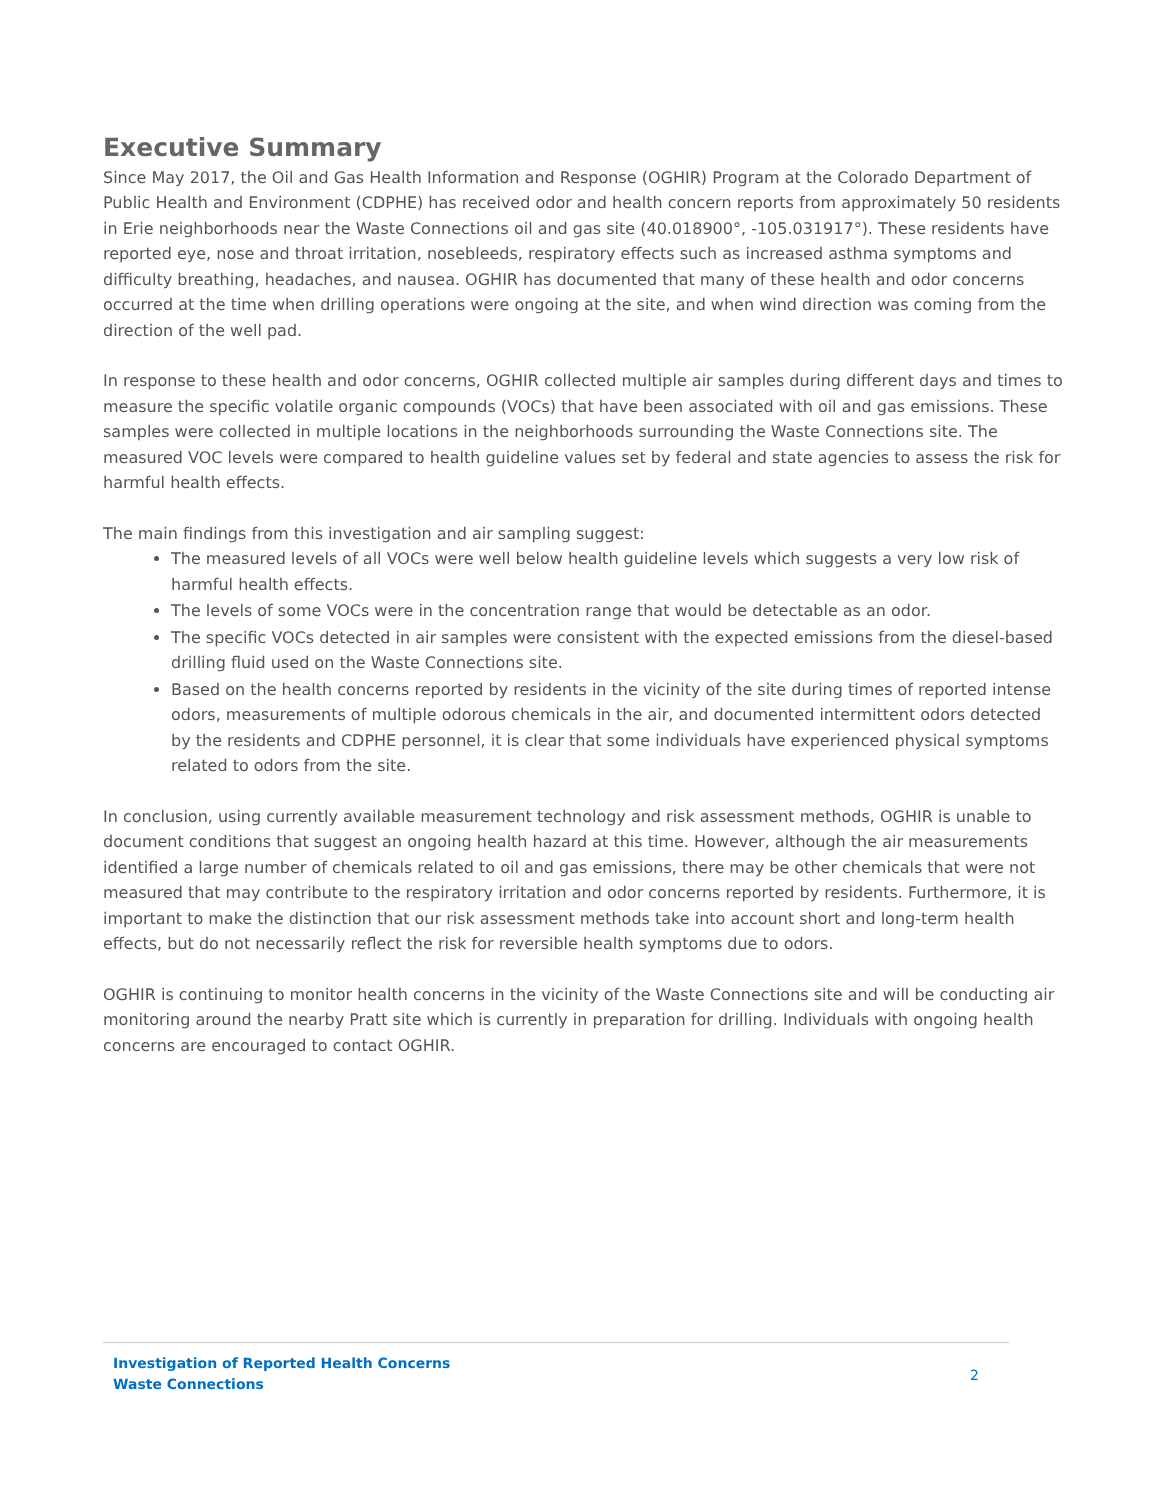Executive Summary
Since May 2017, the Oil and Gas Health Information and Response (OGHIR) Program at the Colorado Department of Public Health and Environment (CDPHE) has received odor and health concern reports from approximately 50 residents in Erie neighborhoods near the Waste Connections oil and gas site (40.018900°, -105.031917°). These residents have reported eye, nose and throat irritation, nosebleeds, respiratory effects such as increased asthma symptoms and difficulty breathing, headaches, and nausea. OGHIR has documented that many of these health and odor concerns occurred at the time when drilling operations were ongoing at the site, and when wind direction was coming from the direction of the well pad.
In response to these health and odor concerns, OGHIR collected multiple air samples during different days and times to measure the specific volatile organic compounds (VOCs) that have been associated with oil and gas emissions. These samples were collected in multiple locations in the neighborhoods surrounding the Waste Connections site. The measured VOC levels were compared to health guideline values set by federal and state agencies to assess the risk for harmful health effects.
The main findings from this investigation and air sampling suggest:
The measured levels of all VOCs were well below health guideline levels which suggests a very low risk of harmful health effects.
The levels of some VOCs were in the concentration range that would be detectable as an odor.
The specific VOCs detected in air samples were consistent with the expected emissions from the diesel-based drilling fluid used on the Waste Connections site.
Based on the health concerns reported by residents in the vicinity of the site during times of reported intense odors, measurements of multiple odorous chemicals in the air, and documented intermittent odors detected by the residents and CDPHE personnel, it is clear that some individuals have experienced physical symptoms related to odors from the site.
In conclusion, using currently available measurement technology and risk assessment methods, OGHIR is unable to document conditions that suggest an ongoing health hazard at this time. However, although the air measurements identified a large number of chemicals related to oil and gas emissions, there may be other chemicals that were not measured that may contribute to the respiratory irritation and odor concerns reported by residents. Furthermore, it is important to make the distinction that our risk assessment methods take into account short and long-term health effects, but do not necessarily reflect the risk for reversible health symptoms due to odors.
OGHIR is continuing to monitor health concerns in the vicinity of the Waste Connections site and will be conducting air monitoring around the nearby Pratt site which is currently in preparation for drilling. Individuals with ongoing health concerns are encouraged to contact OGHIR.
Investigation of Reported Health Concerns
Waste Connections
2